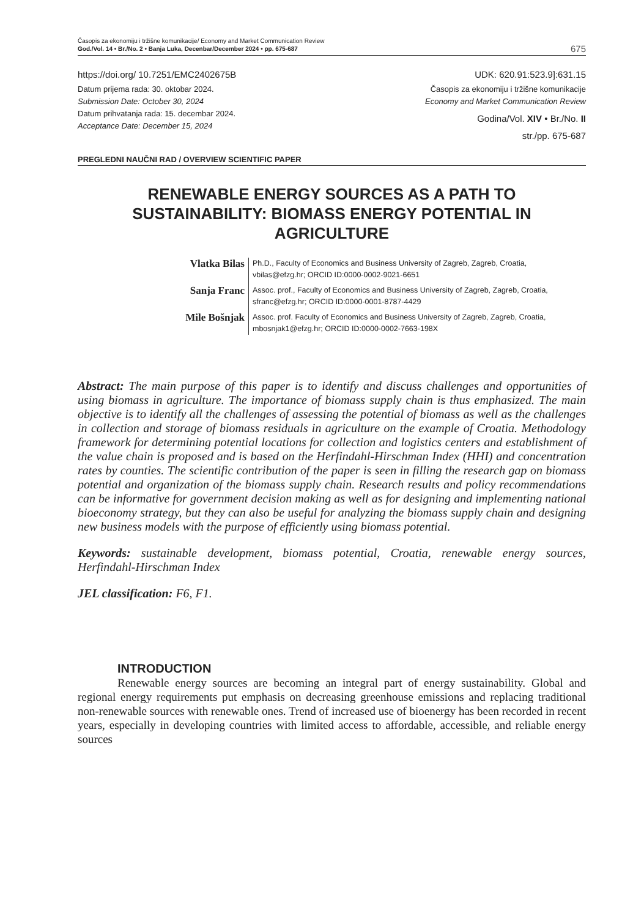Časopis za ekonomiju i tržišne komunikacije/ Economy and Market Communication Review
God./Vol. 14 • Br./No. 2 • Banja Luka, Decenbar/December 2024 • pp. 675-687
675
https://doi.org/ 10.7251/EMC2402675B UDK: 620.91:523.9]:631.15
Datum prijema rada: 30. oktobar 2024.
Submission Date: October 30, 2024
Datum prihvatanja rada: 15. decembar 2024.
Acceptance Date: December 15, 2024
Časopis za ekonomiju i tržišne komunikacije
Economy and Market Communication Review
Godina/Vol. XIV • Br./No. II
str./pp. 675-687
PREGLEDNI NAUČNI RAD / OVERVIEW SCIENTIFIC PAPER
RENEWABLE ENERGY SOURCES AS A PATH TO SUSTAINABILITY: BIOMASS ENERGY POTENTIAL IN AGRICULTURE
Vlatka Bilas
Ph.D., Faculty of Economics and Business University of Zagreb, Zagreb, Croatia,
vbilas@efzg.hr; ORCID ID:0000-0002-9021-6651
Sanja Franc
Assoc. prof., Faculty of Economics and Business University of Zagreb, Zagreb, Croatia,
sfranc@efzg.hr; ORCID ID:0000-0001-8787-4429
Mile Bošnjak
Assoc. prof. Faculty of Economics and Business University of Zagreb, Zagreb, Croatia,
mbosnjak1@efzg.hr; ORCID ID:0000-0002-7663-198X
Abstract: The main purpose of this paper is to identify and discuss challenges and opportunities of using biomass in agriculture. The importance of biomass supply chain is thus emphasized. The main objective is to identify all the challenges of assessing the potential of biomass as well as the challenges in collection and storage of biomass residuals in agriculture on the example of Croatia. Methodology framework for determining potential locations for collection and logistics centers and establishment of the value chain is proposed and is based on the Herfindahl-Hirschman Index (HHI) and concentration rates by counties. The scientific contribution of the paper is seen in filling the research gap on biomass potential and organization of the biomass supply chain. Research results and policy recommendations can be informative for government decision making as well as for designing and implementing national bioeconomy strategy, but they can also be useful for analyzing the biomass supply chain and designing new business models with the purpose of efficiently using biomass potential.
Keywords: sustainable development, biomass potential, Croatia, renewable energy sources, Herfindahl-Hirschman Index
JEL classification: F6, F1.
INTRODUCTION
Renewable energy sources are becoming an integral part of energy sustainability. Global and regional energy requirements put emphasis on decreasing greenhouse emissions and replacing traditional non-renewable sources with renewable ones. Trend of increased use of bioenergy has been recorded in recent years, especially in developing countries with limited access to affordable, accessible, and reliable energy sources